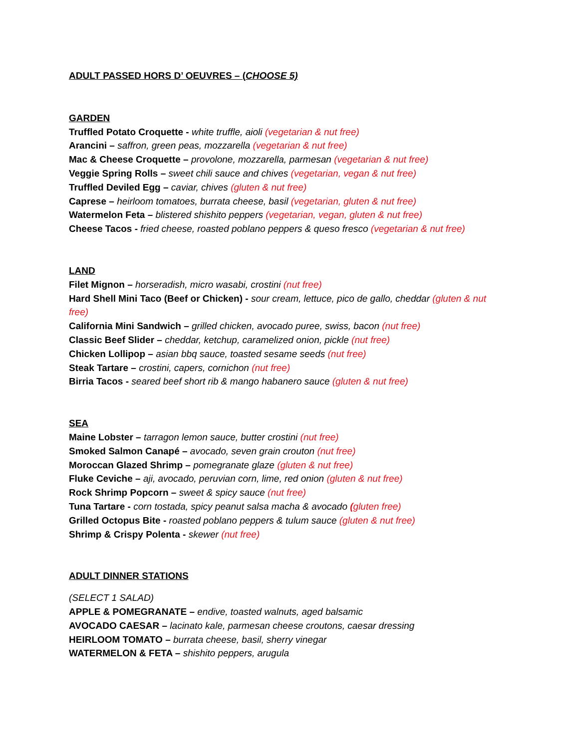ADULT PASSED HORS D’ OEUVRES – (CHOOSE 5)
GARDEN
Truffled Potato Croquette - white truffle, aioli (vegetarian & nut free)
Arancini – saffron, green peas, mozzarella (vegetarian & nut free)
Mac & Cheese Croquette – provolone, mozzarella, parmesan (vegetarian & nut free)
Veggie Spring Rolls – sweet chili sauce and chives (vegetarian, vegan & nut free)
Truffled Deviled Egg – caviar, chives (gluten & nut free)
Caprese – heirloom tomatoes, burrata cheese, basil (vegetarian, gluten & nut free)
Watermelon Feta – blistered shishito peppers (vegetarian, vegan, gluten & nut free)
Cheese Tacos - fried cheese, roasted poblano peppers & queso fresco (vegetarian & nut free)
LAND
Filet Mignon – horseradish, micro wasabi, crostini (nut free)
Hard Shell Mini Taco (Beef or Chicken) - sour cream, lettuce, pico de gallo, cheddar (gluten & nut free)
California Mini Sandwich – grilled chicken, avocado puree, swiss, bacon (nut free)
Classic Beef Slider – cheddar, ketchup, caramelized onion, pickle (nut free)
Chicken Lollipop – asian bbq sauce, toasted sesame seeds (nut free)
Steak Tartare – crostini, capers, cornichon (nut free)
Birria Tacos - seared beef short rib & mango habanero sauce (gluten & nut free)
SEA
Maine Lobster – tarragon lemon sauce, butter crostini (nut free)
Smoked Salmon Canapé – avocado, seven grain crouton (nut free)
Moroccan Glazed Shrimp – pomegranate glaze (gluten & nut free)
Fluke Ceviche – aji, avocado, peruvian corn, lime, red onion (gluten & nut free)
Rock Shrimp Popcorn – sweet & spicy sauce (nut free)
Tuna Tartare - corn tostada, spicy peanut salsa macha & avocado (gluten free)
Grilled Octopus Bite - roasted poblano peppers & tulum sauce (gluten & nut free)
Shrimp & Crispy Polenta - skewer (nut free)
ADULT DINNER STATIONS
(SELECT 1 SALAD)
APPLE & POMEGRANATE – endive, toasted walnuts, aged balsamic
AVOCADO CAESAR – lacinato kale, parmesan cheese croutons, caesar dressing
HEIRLOOM TOMATO – burrata cheese, basil, sherry vinegar
WATERMELON & FETA – shishito peppers, arugula